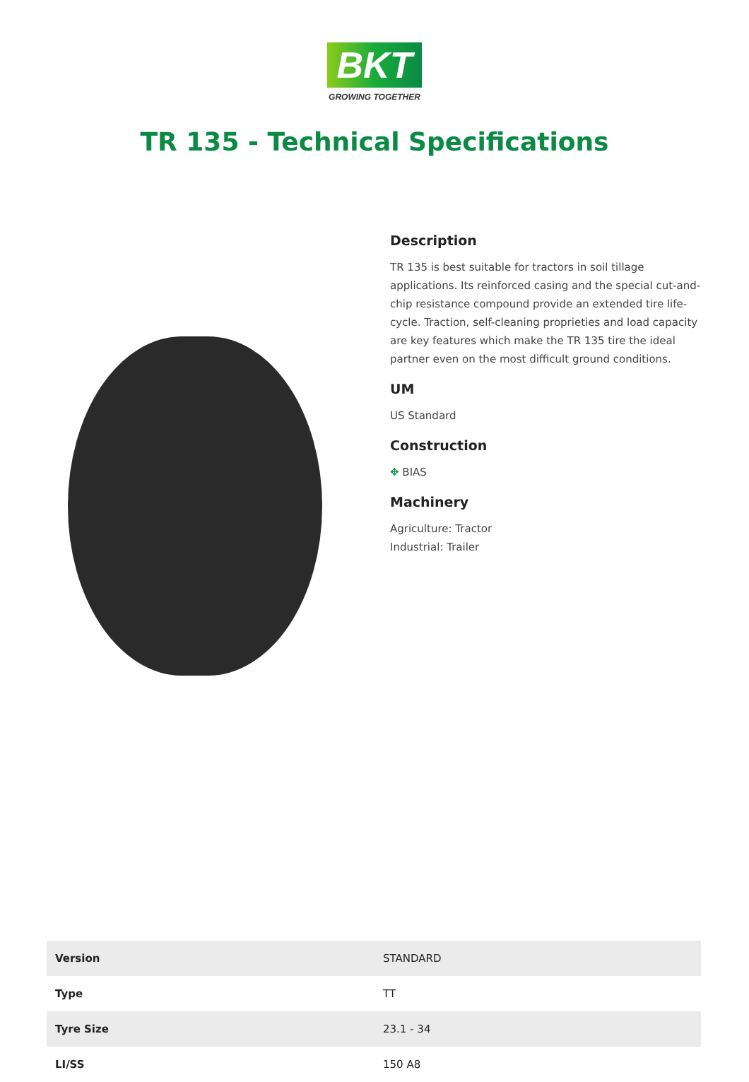BKT
GROWING TOGETHER
TR 135 - Technical Specifications
Description
TR 135 is best suitable for tractors in soil tillage applications. Its reinforced casing and the special cut-and-chip resistance compound provide an extended tire life-cycle. Traction, self-cleaning proprieties and load capacity are key features which make the TR 135 tire the ideal partner even on the most difficult ground conditions.
UM
US Standard
Construction
✥ BIAS
Machinery
Agriculture: Tractor
Industrial: Trailer
| Version | STANDARD |
| Type | TT |
| Tyre Size | 23.1 - 34 |
| LI/SS | 150 A8 |